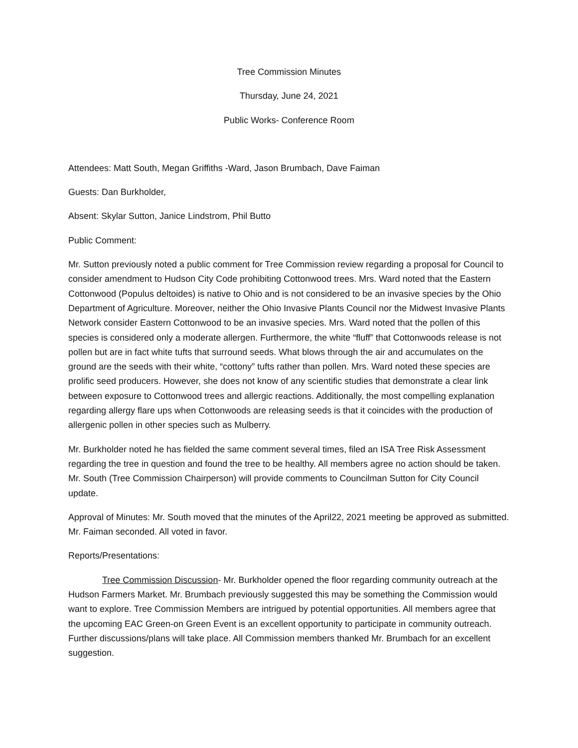Tree Commission Minutes
Thursday, June 24, 2021
Public Works- Conference Room
Attendees: Matt South, Megan Griffiths -Ward, Jason Brumbach, Dave Faiman
Guests: Dan Burkholder,
Absent: Skylar Sutton, Janice Lindstrom, Phil Butto
Public Comment:
Mr. Sutton previously noted a public comment for Tree Commission review regarding a proposal for Council to consider amendment to Hudson City Code prohibiting Cottonwood trees. Mrs. Ward noted that the Eastern Cottonwood (Populus deltoides) is native to Ohio and is not considered to be an invasive species by the Ohio Department of Agriculture. Moreover, neither the Ohio Invasive Plants Council nor the Midwest Invasive Plants Network consider Eastern Cottonwood to be an invasive species. Mrs. Ward noted that the pollen of this species is considered only a moderate allergen. Furthermore, the white “fluff” that Cottonwoods release is not pollen but are in fact white tufts that surround seeds. What blows through the air and accumulates on the ground are the seeds with their white, “cottony” tufts rather than pollen. Mrs. Ward noted these species are prolific seed producers. However, she does not know of any scientific studies that demonstrate a clear link between exposure to Cottonwood trees and allergic reactions. Additionally, the most compelling explanation regarding allergy flare ups when Cottonwoods are releasing seeds is that it coincides with the production of allergenic pollen in other species such as Mulberry.
Mr. Burkholder noted he has fielded the same comment several times, filed an ISA Tree Risk Assessment regarding the tree in question and found the tree to be healthy. All members agree no action should be taken. Mr. South (Tree Commission Chairperson) will provide comments to Councilman Sutton for City Council update.
Approval of Minutes: Mr. South moved that the minutes of the April22, 2021 meeting be approved as submitted. Mr. Faiman seconded. All voted in favor.
Reports/Presentations:
Tree Commission Discussion- Mr. Burkholder opened the floor regarding community outreach at the Hudson Farmers Market. Mr. Brumbach previously suggested this may be something the Commission would want to explore. Tree Commission Members are intrigued by potential opportunities. All members agree that the upcoming EAC Green-on Green Event is an excellent opportunity to participate in community outreach. Further discussions/plans will take place. All Commission members thanked Mr. Brumbach for an excellent suggestion.